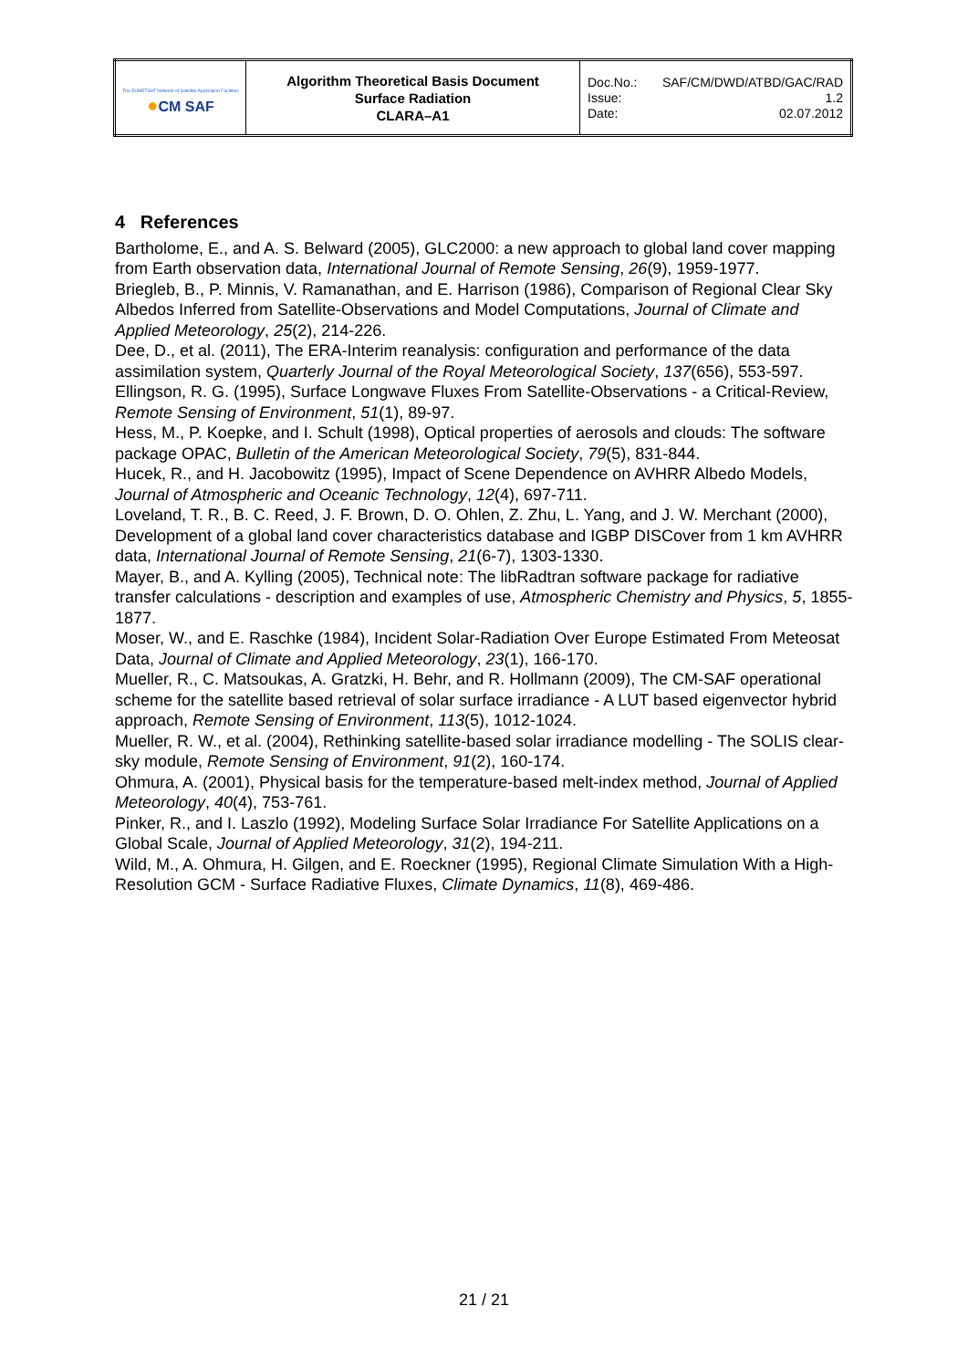| The EUMETSAT Network of Satellite Application Facilities ● CM SAF | Algorithm Theoretical Basis Document Surface Radiation CLARA–A1 | Doc.No.: SAF/CM/DWD/ATBD/GAC/RAD Issue: 1.2 Date: 02.07.2012 |
4 References
Bartholome, E., and A. S. Belward (2005), GLC2000: a new approach to global land cover mapping from Earth observation data, International Journal of Remote Sensing, 26(9), 1959-1977.
Briegleb, B., P. Minnis, V. Ramanathan, and E. Harrison (1986), Comparison of Regional Clear Sky Albedos Inferred from Satellite-Observations and Model Computations, Journal of Climate and Applied Meteorology, 25(2), 214-226.
Dee, D., et al. (2011), The ERA-Interim reanalysis: configuration and performance of the data assimilation system, Quarterly Journal of the Royal Meteorological Society, 137(656), 553-597.
Ellingson, R. G. (1995), Surface Longwave Fluxes From Satellite-Observations - a Critical-Review, Remote Sensing of Environment, 51(1), 89-97.
Hess, M., P. Koepke, and I. Schult (1998), Optical properties of aerosols and clouds: The software package OPAC, Bulletin of the American Meteorological Society, 79(5), 831-844.
Hucek, R., and H. Jacobowitz (1995), Impact of Scene Dependence on AVHRR Albedo Models, Journal of Atmospheric and Oceanic Technology, 12(4), 697-711.
Loveland, T. R., B. C. Reed, J. F. Brown, D. O. Ohlen, Z. Zhu, L. Yang, and J. W. Merchant (2000), Development of a global land cover characteristics database and IGBP DISCover from 1 km AVHRR data, International Journal of Remote Sensing, 21(6-7), 1303-1330.
Mayer, B., and A. Kylling (2005), Technical note: The libRadtran software package for radiative transfer calculations - description and examples of use, Atmospheric Chemistry and Physics, 5, 1855-1877.
Moser, W., and E. Raschke (1984), Incident Solar-Radiation Over Europe Estimated From Meteosat Data, Journal of Climate and Applied Meteorology, 23(1), 166-170.
Mueller, R., C. Matsoukas, A. Gratzki, H. Behr, and R. Hollmann (2009), The CM-SAF operational scheme for the satellite based retrieval of solar surface irradiance - A LUT based eigenvector hybrid approach, Remote Sensing of Environment, 113(5), 1012-1024.
Mueller, R. W., et al. (2004), Rethinking satellite-based solar irradiance modelling - The SOLIS clear-sky module, Remote Sensing of Environment, 91(2), 160-174.
Ohmura, A. (2001), Physical basis for the temperature-based melt-index method, Journal of Applied Meteorology, 40(4), 753-761.
Pinker, R., and I. Laszlo (1992), Modeling Surface Solar Irradiance For Satellite Applications on a Global Scale, Journal of Applied Meteorology, 31(2), 194-211.
Wild, M., A. Ohmura, H. Gilgen, and E. Roeckner (1995), Regional Climate Simulation With a High-Resolution GCM - Surface Radiative Fluxes, Climate Dynamics, 11(8), 469-486.
21 / 21